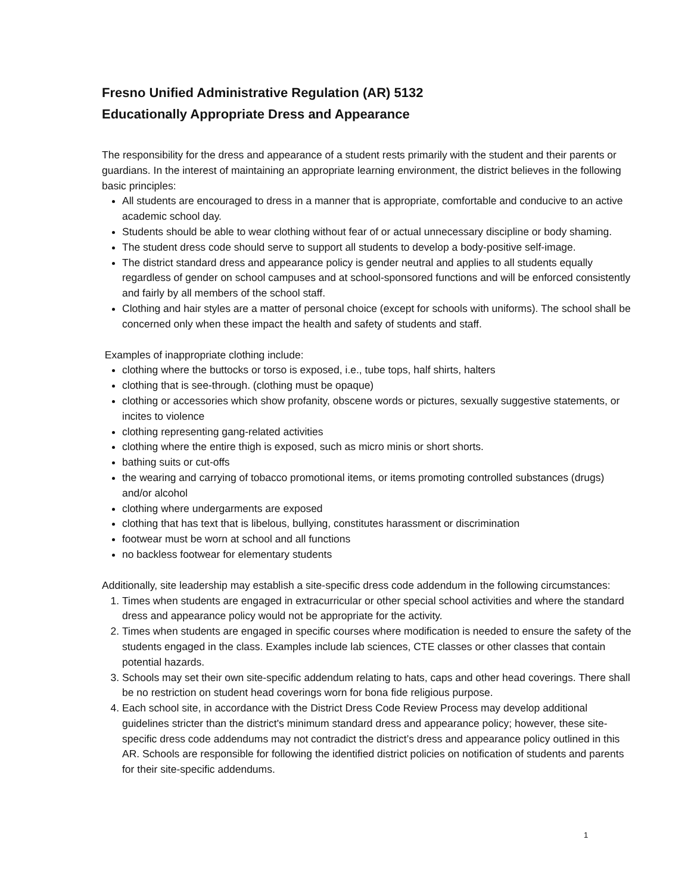Fresno Unified Administrative Regulation (AR) 5132
Educationally Appropriate Dress and Appearance
The responsibility for the dress and appearance of a student rests primarily with the student and their parents or guardians. In the interest of maintaining an appropriate learning environment, the district believes in the following basic principles:
All students are encouraged to dress in a manner that is appropriate, comfortable and conducive to an active academic school day.
Students should be able to wear clothing without fear of or actual unnecessary discipline or body shaming.
The student dress code should serve to support all students to develop a body-positive self-image.
The district standard dress and appearance policy is gender neutral and applies to all students equally regardless of gender on school campuses and at school-sponsored functions and will be enforced consistently and fairly by all members of the school staff.
Clothing and hair styles are a matter of personal choice (except for schools with uniforms). The school shall be concerned only when these impact the health and safety of students and staff.
Examples of inappropriate clothing include:
clothing where the buttocks or torso is exposed, i.e., tube tops, half shirts, halters
clothing that is see-through. (clothing must be opaque)
clothing or accessories which show profanity, obscene words or pictures, sexually suggestive statements, or incites to violence
clothing representing gang-related activities
clothing where the entire thigh is exposed, such as micro minis or short shorts.
bathing suits or cut-offs
the wearing and carrying of tobacco promotional items, or items promoting controlled substances (drugs) and/or alcohol
clothing where undergarments are exposed
clothing that has text that is libelous, bullying, constitutes harassment or discrimination
footwear must be worn at school and all functions
no backless footwear for elementary students
Additionally, site leadership may establish a site-specific dress code addendum in the following circumstances:
1. Times when students are engaged in extracurricular or other special school activities and where the standard dress and appearance policy would not be appropriate for the activity.
2. Times when students are engaged in specific courses where modification is needed to ensure the safety of the students engaged in the class. Examples include lab sciences, CTE classes or other classes that contain potential hazards.
3. Schools may set their own site-specific addendum relating to hats, caps and other head coverings. There shall be no restriction on student head coverings worn for bona fide religious purpose.
4. Each school site, in accordance with the District Dress Code Review Process may develop additional guidelines stricter than the district's minimum standard dress and appearance policy; however, these site-specific dress code addendums may not contradict the district’s dress and appearance policy outlined in this AR. Schools are responsible for following the identified district policies on notification of students and parents for their site-specific addendums.
1